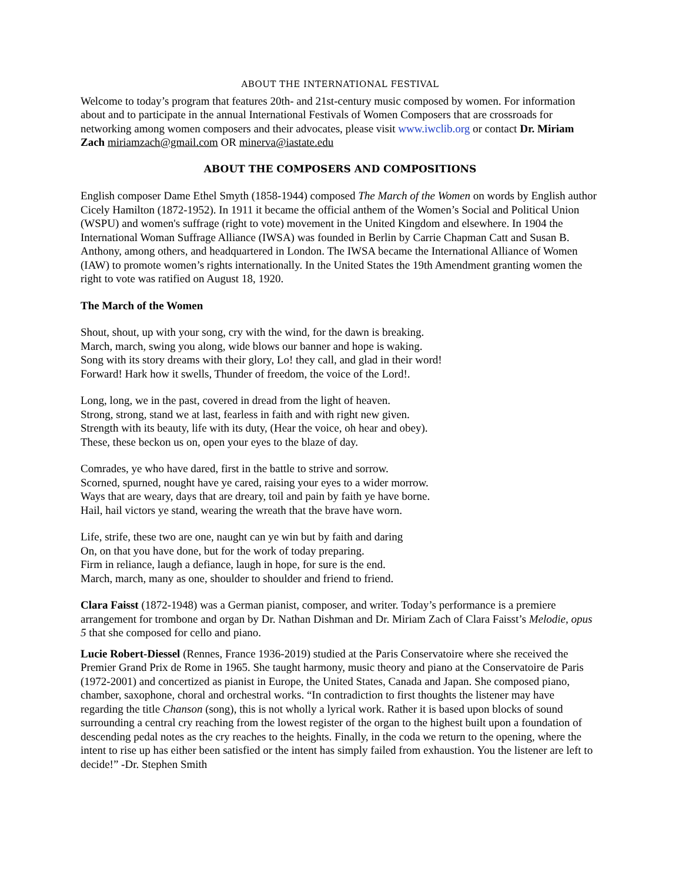ABOUT THE INTERNATIONAL FESTIVAL
Welcome to today’s program that features 20th- and 21st-century music composed by women. For information about and to participate in the annual International Festivals of Women Composers that are crossroads for networking among women composers and their advocates, please visit www.iwclib.org or contact Dr. Miriam Zach miriamzach@gmail.com OR minerva@iastate.edu
ABOUT THE COMPOSERS AND COMPOSITIONS
English composer Dame Ethel Smyth (1858-1944) composed The March of the Women on words by English author Cicely Hamilton (1872-1952). In 1911 it became the official anthem of the Women’s Social and Political Union (WSPU) and women's suffrage (right to vote) movement in the United Kingdom and elsewhere. In 1904 the International Woman Suffrage Alliance (IWSA) was founded in Berlin by Carrie Chapman Catt and Susan B. Anthony, among others, and headquartered in London. The IWSA became the International Alliance of Women (IAW) to promote women’s rights internationally. In the United States the 19th Amendment granting women the right to vote was ratified on August 18, 1920.
The March of the Women
Shout, shout, up with your song, cry with the wind, for the dawn is breaking.
March, march, swing you along, wide blows our banner and hope is waking.
Song with its story dreams with their glory, Lo! they call, and glad in their word!
Forward! Hark how it swells, Thunder of freedom, the voice of the Lord!.
Long, long, we in the past, covered in dread from the light of heaven.
Strong, strong, stand we at last, fearless in faith and with right new given.
Strength with its beauty, life with its duty, (Hear the voice, oh hear and obey).
These, these beckon us on, open your eyes to the blaze of day.
Comrades, ye who have dared, first in the battle to strive and sorrow.
Scorned, spurned, nought have ye cared, raising your eyes to a wider morrow.
Ways that are weary, days that are dreary, toil and pain by faith ye have borne.
Hail, hail victors ye stand, wearing the wreath that the brave have worn.
Life, strife, these two are one, naught can ye win but by faith and daring
On, on that you have done, but for the work of today preparing.
Firm in reliance, laugh a defiance, laugh in hope, for sure is the end.
March, march, many as one, shoulder to shoulder and friend to friend.
Clara Faisst (1872-1948) was a German pianist, composer, and writer. Today’s performance is a premiere arrangement for trombone and organ by Dr. Nathan Dishman and Dr. Miriam Zach of Clara Faisst’s Melodie, opus 5 that she composed for cello and piano.
Lucie Robert-Diessel (Rennes, France 1936-2019) studied at the Paris Conservatoire where she received the Premier Grand Prix de Rome in 1965. She taught harmony, music theory and piano at the Conservatoire de Paris (1972-2001) and concertized as pianist in Europe, the United States, Canada and Japan. She composed piano, chamber, saxophone, choral and orchestral works. “In contradiction to first thoughts the listener may have regarding the title Chanson (song), this is not wholly a lyrical work. Rather it is based upon blocks of sound surrounding a central cry reaching from the lowest register of the organ to the highest built upon a foundation of descending pedal notes as the cry reaches to the heights. Finally, in the coda we return to the opening, where the intent to rise up has either been satisfied or the intent has simply failed from exhaustion. You the listener are left to decide!” -Dr. Stephen Smith